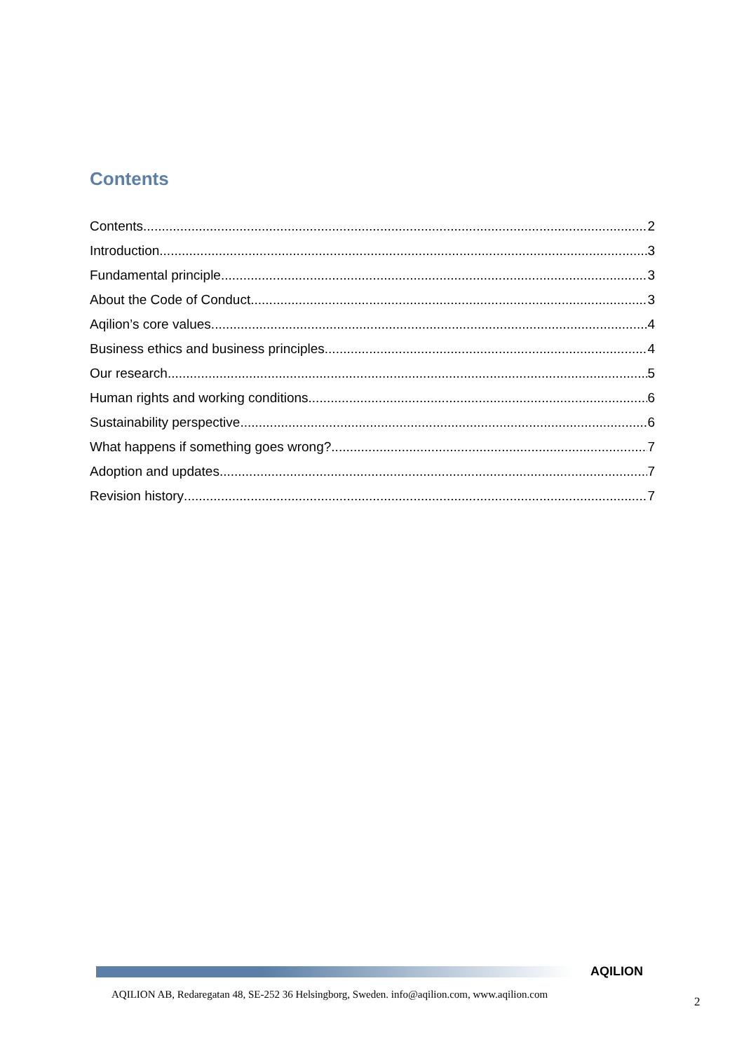Contents
Contents 2
Introduction 3
Fundamental principle 3
About the Code of Conduct 3
Aqilion’s core values 4
Business ethics and business principles 4
Our research 5
Human rights and working conditions 6
Sustainability perspective 6
What happens if something goes wrong? 7
Adoption and updates 7
Revision history 7
AQILION
AQILION AB, Redaregatan 48, SE-252 36 Helsingborg, Sweden. info@aqilion.com, www.aqilion.com
2